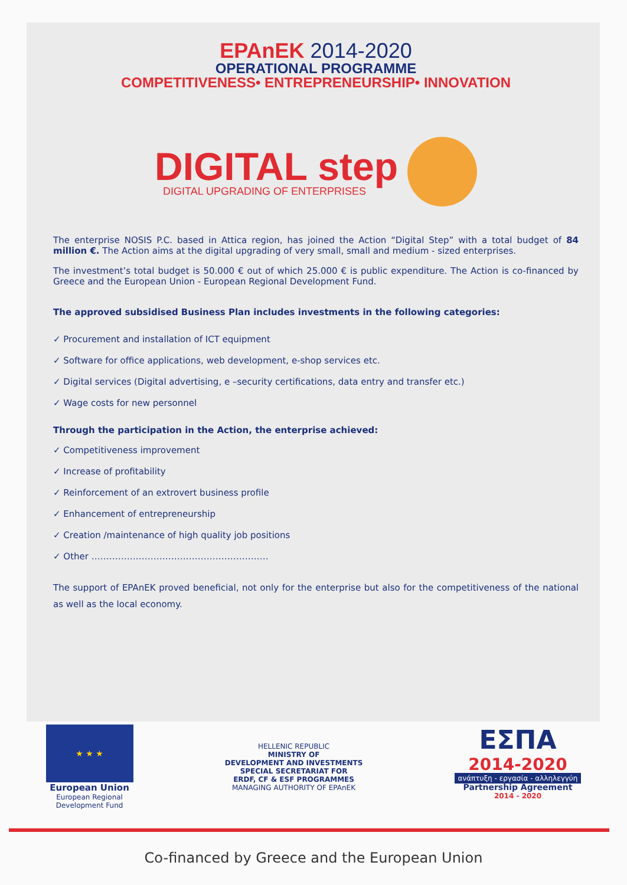EPAnEK 2014-2020
OPERATIONAL PROGRAMME
COMPETITIVENESS• ENTREPRENEURSHIP• INNOVATION
DIGITAL step
DIGITAL UPGRADING OF ENTERPRISES
The enterprise NOSIS P.C. based in Attica region, has joined the Action “Digital Step” with a total budget of 84 million €. The Action aims at the digital upgrading of very small, small and medium - sized enterprises.
The investment’s total budget is 50.000 € out of which 25.000 € is public expenditure. The Action is co-financed by Greece and the European Union - European Regional Development Fund.
The approved subsidised Business Plan includes investments in the following categories:
✓ Procurement and installation of ICT equipment
✓ Software for office applications, web development, e-shop services etc.
✓ Digital services (Digital advertising, e –security certifications, data entry and transfer etc.)
✓ Wage costs for new personnel
Through the participation in the Action, the enterprise achieved:
✓ Competitiveness improvement
✓ Increase of profitability
✓ Reinforcement of an extrovert business profile
✓ Enhancement of entrepreneurship
✓ Creation /maintenance of high quality job positions
✓ Other ……………………………………………………
The support of EPAnEK proved beneficial, not only for the enterprise but also for the competitiveness of the national as well as the local economy.
★ ★ ★
European Union
European Regional
Development Fund
HELLENIC REPUBLIC
MINISTRY OF
DEVELOPMENT AND INVESTMENTS
SPECIAL SECRETARIAT FOR
ERDF, CF & ESF PROGRAMMES
MANAGING AUTHORITY OF EPAnEK
ΕΣΠΑ
2014-2020
ανάπτυξη - εργασία - αλληλεγγύη
Partnership Agreement
2014 - 2020
Co-financed by Greece and the European Union